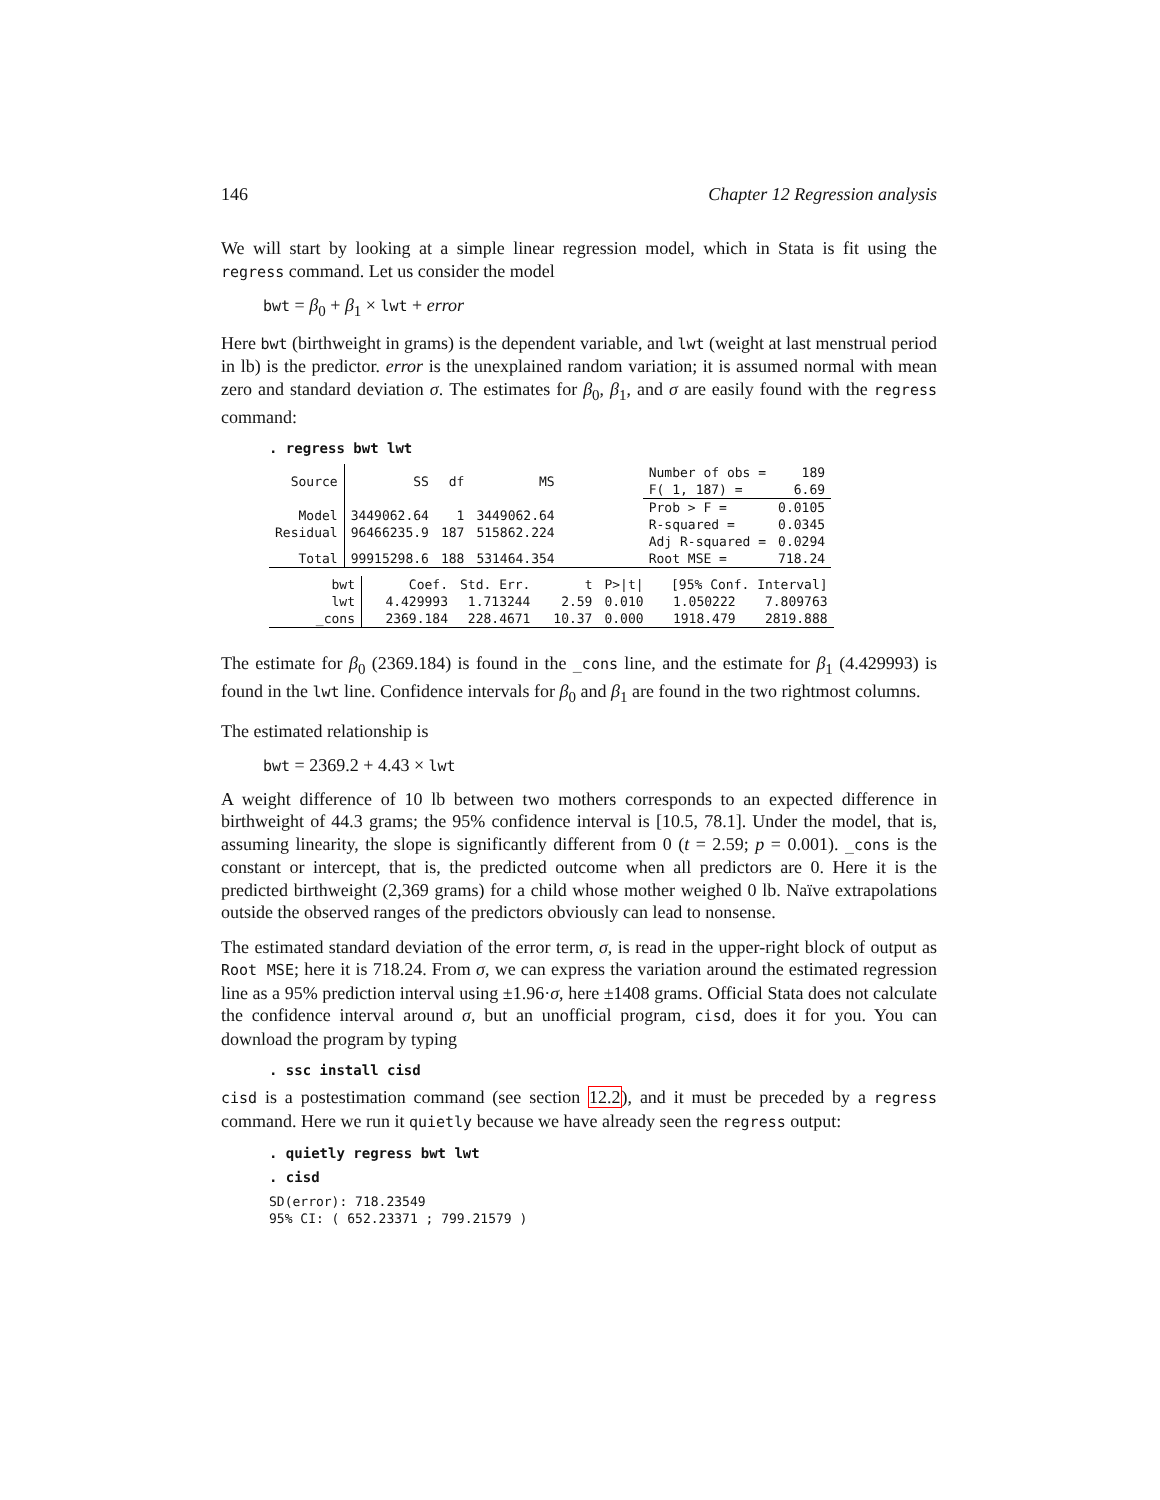146 Chapter 12 Regression analysis
We will start by looking at a simple linear regression model, which in Stata is fit using the regress command. Let us consider the model
bwt = β<sub>0</sub> + β<sub>1</sub> × lwt + error
Here bwt (birthweight in grams) is the dependent variable, and lwt (weight at last menstrual period in lb) is the predictor. error is the unexplained random variation; it is assumed normal with mean zero and standard deviation σ. The estimates for β<sub>0</sub>, β<sub>1</sub>, and σ are easily found with the regress command:
. regress bwt lwt
| Source | SS | df | MS | | Number of obs = F( 1, 187) = | 189 6.69 |
| Model Residual | 3449062.64 96466235.9 | 1 187 | 3449062.64 515862.224 | | Prob > F = R-squared = Adj R-squared = | 0.0105 0.0345 0.0294 |
| Total | 99915298.6 | 188 | 531464.354 | | Root MSE = | 718.24 |
| bwt | Coef. | Std. Err. | t | P>/t/ | [95% Conf. Interval] | |
| --- | --- | --- | --- | --- | --- | --- |
| lwt _cons | 4.429993 2369.184 | 1.713244 228.4671 | 2.59 10.37 | 0.010 0.000 | 1.050222 1918.479 | 7.809763 2819.888 |
The estimate for β<sub>0</sub> (2369.184) is found in the _cons line, and the estimate for β<sub>1</sub> (4.429993) is found in the lwt line. Confidence intervals for β<sub>0</sub> and β<sub>1</sub> are found in the two rightmost columns.
The estimated relationship is
bwt = 2369.2 + 4.43 × lwt
A weight difference of 10 lb between two mothers corresponds to an expected difference in birthweight of 44.3 grams; the 95% confidence interval is [10.5, 78.1]. Under the model, that is, assuming linearity, the slope is significantly different from 0 (t = 2.59; p = 0.001). _cons is the constant or intercept, that is, the predicted outcome when all predictors are 0. Here it is the predicted birthweight (2,369 grams) for a child whose mother weighed 0 lb. Naïve extrapolations outside the observed ranges of the predictors obviously can lead to nonsense.
The estimated standard deviation of the error term, σ, is read in the upper-right block of output as Root MSE; here it is 718.24. From σ, we can express the variation around the estimated regression line as a 95% prediction interval using ±1.96·σ, here ±1408 grams. Official Stata does not calculate the confidence interval around σ, but an unofficial program, cisd, does it for you. You can download the program by typing
. ssc install cisd
cisd is a postestimation command (see section 12.2), and it must be preceded by a regress command. Here we run it quietly because we have already seen the regress output:
. quietly regress bwt lwt
. cisd
SD(error): 718.23549
95% CI: ( 652.23371 ; 799.21579 )